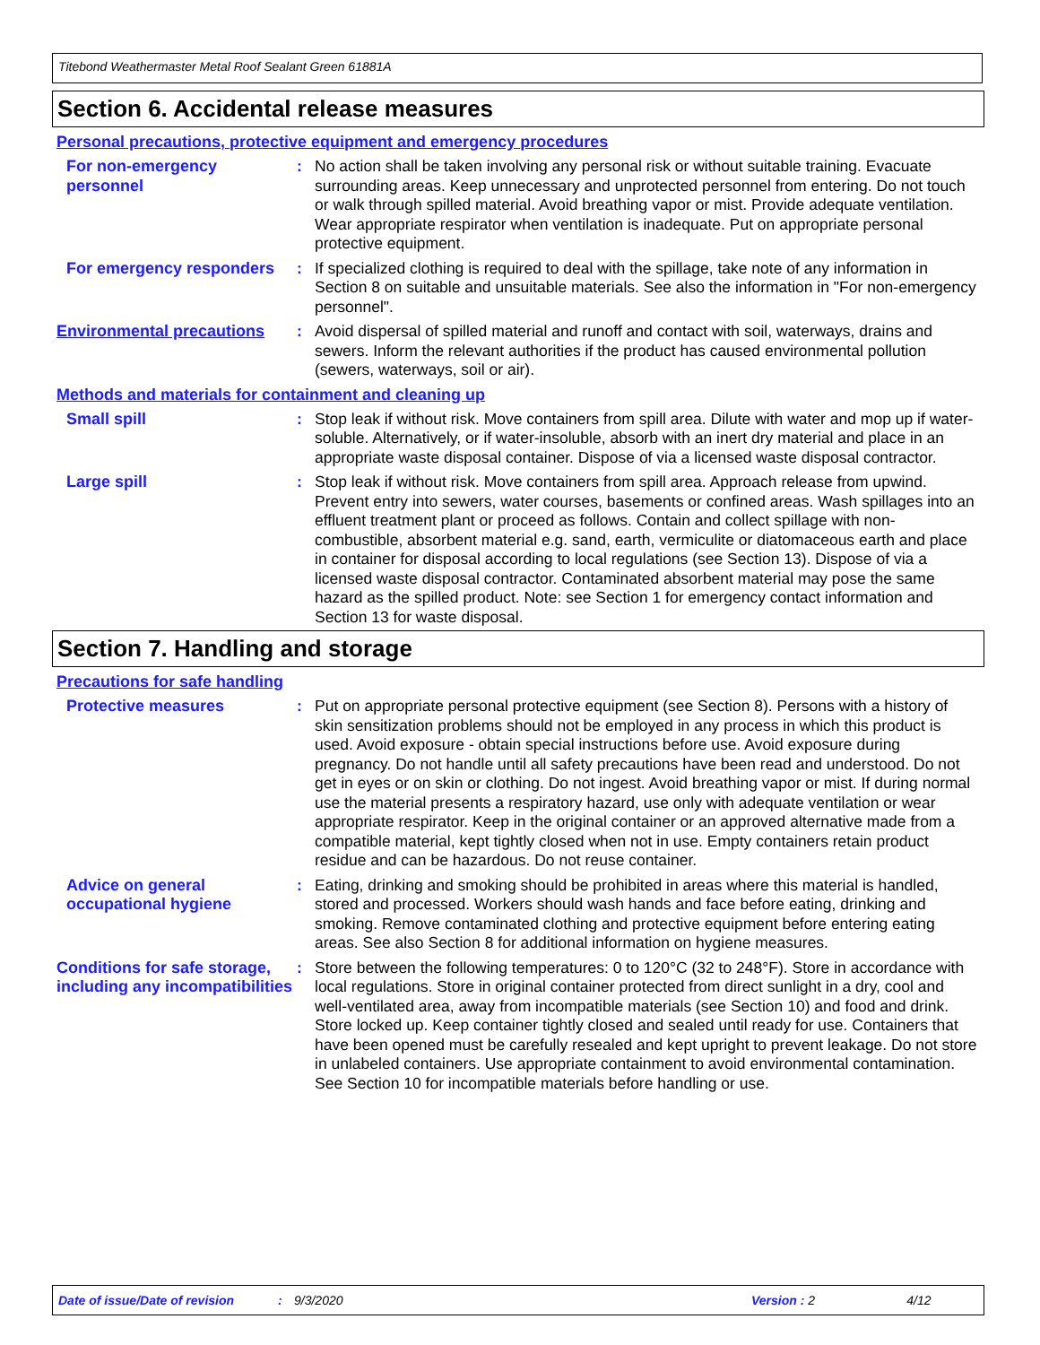Titebond Weathermaster Metal Roof Sealant Green 61881A
Section 6. Accidental release measures
Personal precautions, protective equipment and emergency procedures
For non-emergency personnel
: No action shall be taken involving any personal risk or without suitable training. Evacuate surrounding areas. Keep unnecessary and unprotected personnel from entering. Do not touch or walk through spilled material. Avoid breathing vapor or mist. Provide adequate ventilation. Wear appropriate respirator when ventilation is inadequate. Put on appropriate personal protective equipment.
For emergency responders : If specialized clothing is required to deal with the spillage, take note of any information in Section 8 on suitable and unsuitable materials. See also the information in "For non-emergency personnel".
Environmental precautions
: Avoid dispersal of spilled material and runoff and contact with soil, waterways, drains and sewers. Inform the relevant authorities if the product has caused environmental pollution (sewers, waterways, soil or air).
Methods and materials for containment and cleaning up
Small spill : Stop leak if without risk. Move containers from spill area. Dilute with water and mop up if water-soluble. Alternatively, or if water-insoluble, absorb with an inert dry material and place in an appropriate waste disposal container. Dispose of via a licensed waste disposal contractor.
Large spill : Stop leak if without risk. Move containers from spill area. Approach release from upwind. Prevent entry into sewers, water courses, basements or confined areas. Wash spillages into an effluent treatment plant or proceed as follows. Contain and collect spillage with non-combustible, absorbent material e.g. sand, earth, vermiculite or diatomaceous earth and place in container for disposal according to local regulations (see Section 13). Dispose of via a licensed waste disposal contractor. Contaminated absorbent material may pose the same hazard as the spilled product. Note: see Section 1 for emergency contact information and Section 13 for waste disposal.
Section 7. Handling and storage
Precautions for safe handling
Protective measures : Put on appropriate personal protective equipment (see Section 8). Persons with a history of skin sensitization problems should not be employed in any process in which this product is used. Avoid exposure - obtain special instructions before use. Avoid exposure during pregnancy. Do not handle until all safety precautions have been read and understood. Do not get in eyes or on skin or clothing. Do not ingest. Avoid breathing vapor or mist. If during normal use the material presents a respiratory hazard, use only with adequate ventilation or wear appropriate respirator. Keep in the original container or an approved alternative made from a compatible material, kept tightly closed when not in use. Empty containers retain product residue and can be hazardous. Do not reuse container.
Advice on general occupational hygiene
: Eating, drinking and smoking should be prohibited in areas where this material is handled, stored and processed. Workers should wash hands and face before eating, drinking and smoking. Remove contaminated clothing and protective equipment before entering eating areas. See also Section 8 for additional information on hygiene measures.
Conditions for safe storage, including any incompatibilities
: Store between the following temperatures: 0 to 120°C (32 to 248°F). Store in accordance with local regulations. Store in original container protected from direct sunlight in a dry, cool and well-ventilated area, away from incompatible materials (see Section 10) and food and drink. Store locked up. Keep container tightly closed and sealed until ready for use. Containers that have been opened must be carefully resealed and kept upright to prevent leakage. Do not store in unlabeled containers. Use appropriate containment to avoid environmental contamination. See Section 10 for incompatible materials before handling or use.
Date of issue/Date of revision: 9/3/2020 Version : 2 4/12